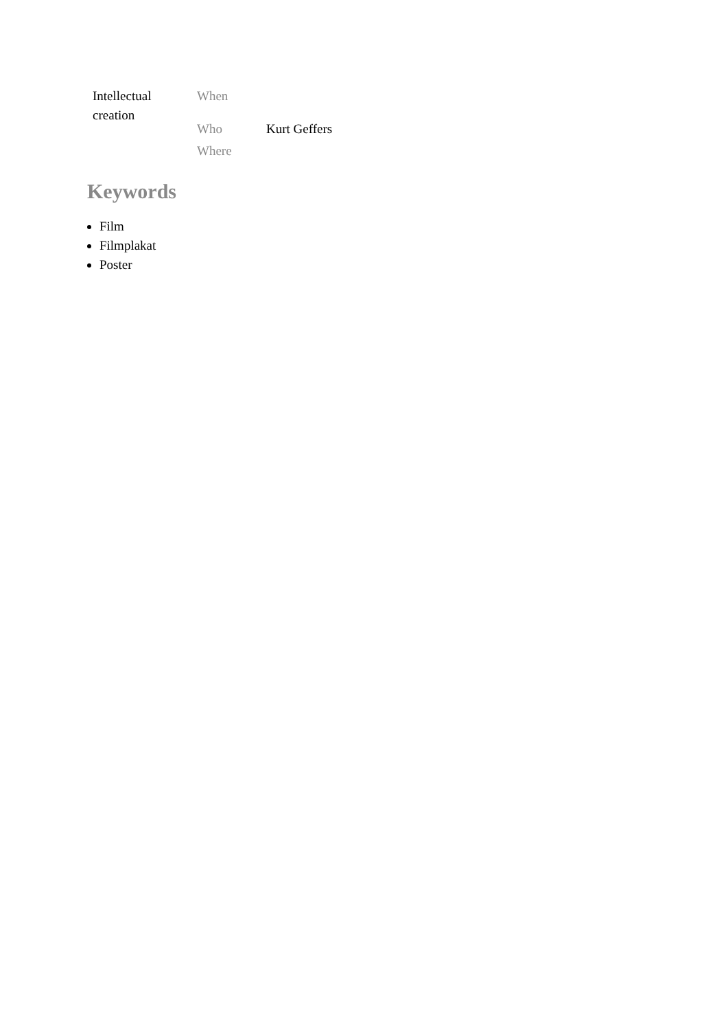| Intellectual creation | When | |
| | Who | Kurt Geffers |
| | Where | |
Keywords
Film
Filmplakat
Poster